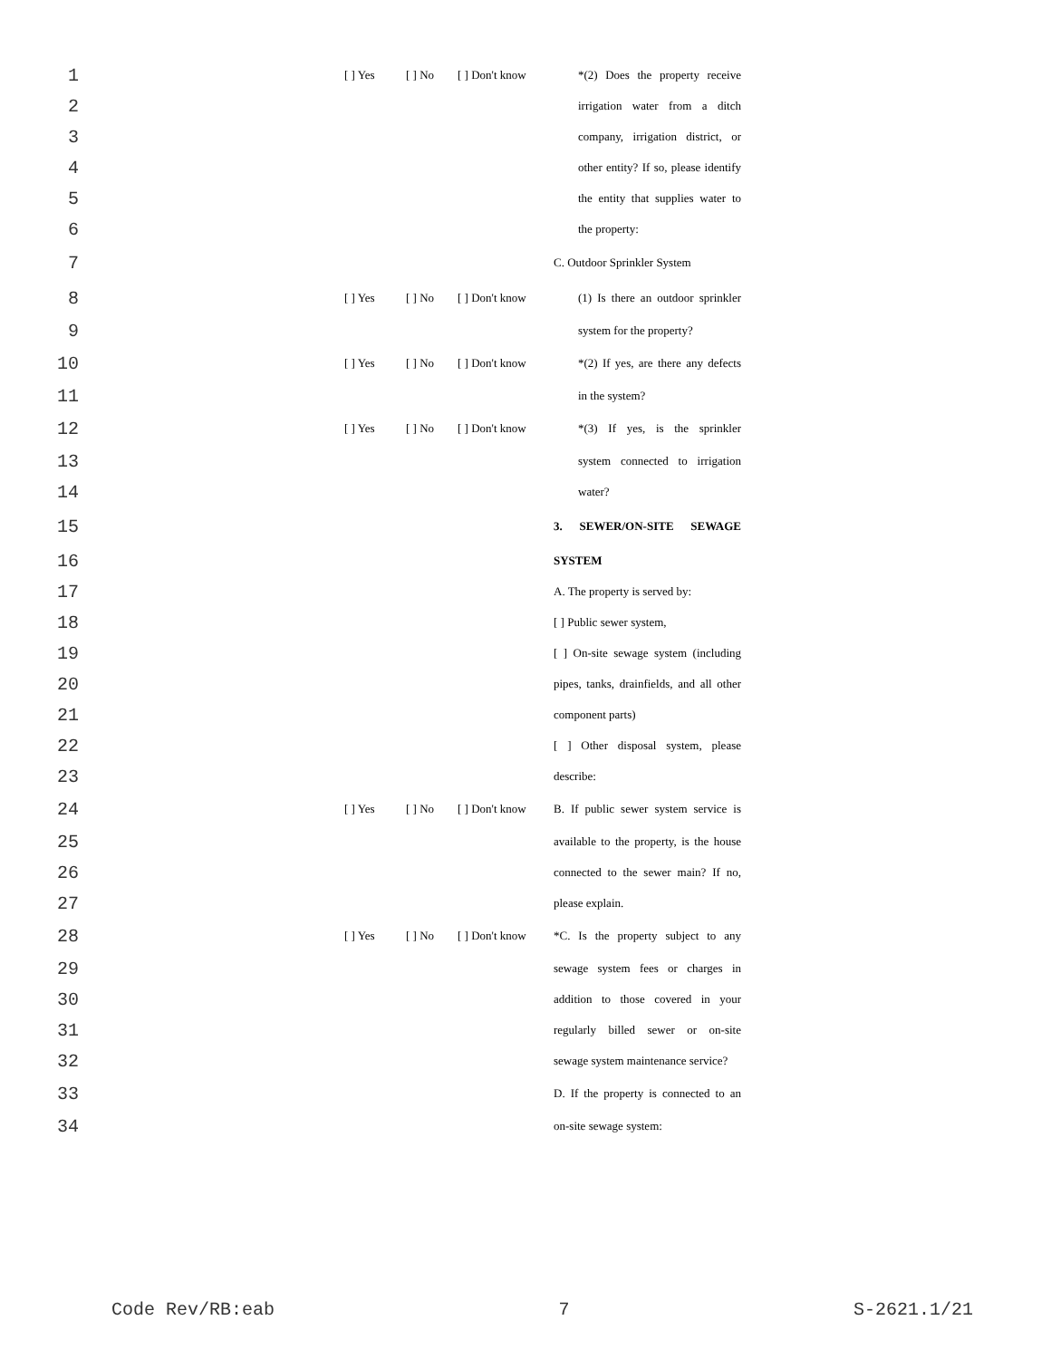1 [ ] Yes [ ] No [ ] Don't know *(2) Does the property receive
2 irrigation water from a ditch
3 company, irrigation district, or
4 other entity? If so, please identify
5 the entity that supplies water to
6 the property:
7 C. Outdoor Sprinkler System
8 [ ] Yes [ ] No [ ] Don't know (1) Is there an outdoor sprinkler
9 system for the property?
10 [ ] Yes [ ] No [ ] Don't know *(2) If yes, are there any defects
11 in the system?
12 [ ] Yes [ ] No [ ] Don't know *(3) If yes, is the sprinkler
13 system connected to irrigation
14 water?
15 3. SEWER/ON-SITE SEWAGE
16 SYSTEM
17 A. The property is served by:
18 [ ] Public sewer system,
19 [ ] On-site sewage system (including
20 pipes, tanks, drainfields, and all other
21 component parts)
22 [ ] Other disposal system, please
23 describe:
24 [ ] Yes [ ] No [ ] Don't know B. If public sewer system service is
25 available to the property, is the house
26 connected to the sewer main? If no,
27 please explain.
28 [ ] Yes [ ] No [ ] Don't know *C. Is the property subject to any
29 sewage system fees or charges in
30 addition to those covered in your
31 regularly billed sewer or on-site
32 sewage system maintenance service?
33 D. If the property is connected to an
34 on-site sewage system:
Code Rev/RB:eab 7 S-2621.1/21